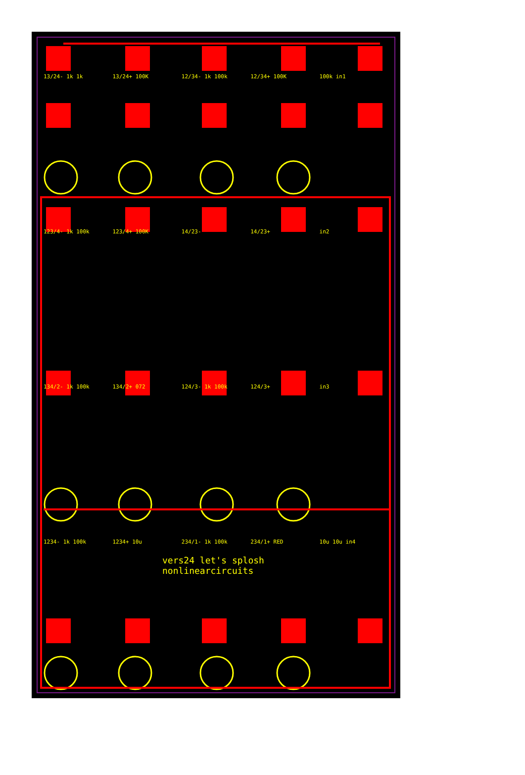13/24- 1k 1k 13/24+ 100K 12/34- 1k 100k 12/34+ 100K 100k in1 123/4- 1k 100k 123/4+ 100K 14/23- 14/23+ in2 134/2- 1k 100k 134/2+ 072 124/3- 1k 100k 124/3+ in3 1234- 1k 100k 1234+ 10u 234/1- 1k 100k 234/1+ RED 10u 10u in4
vers24 let's splosh nonlinearcircuits